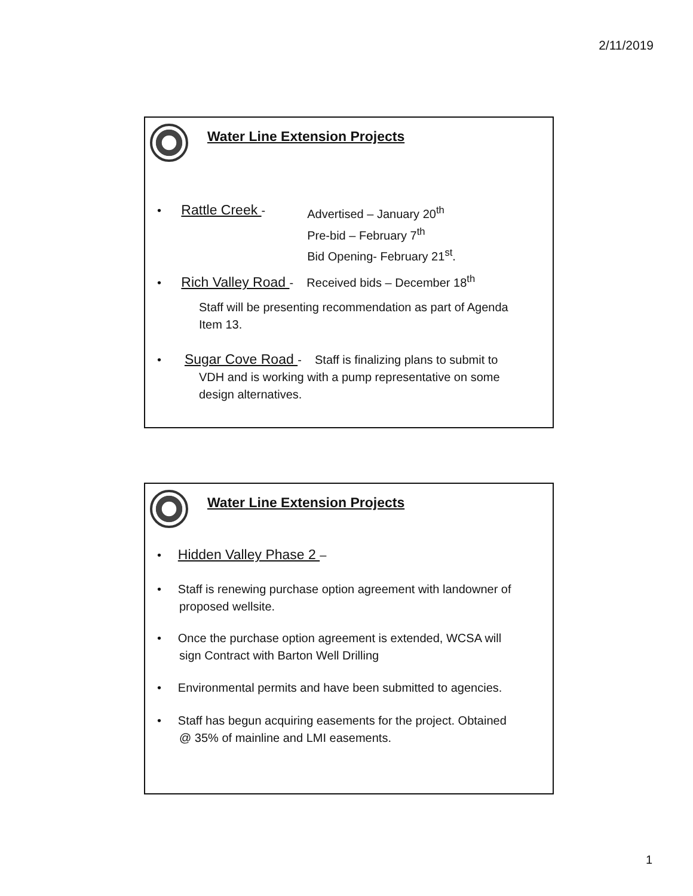2/11/2019
Water Line Extension Projects
• Rattle Creek - Advertised – January 20<sup>th</sup>
Pre-bid – February 7<sup>th</sup>
Bid Opening- February 21<sup>st</sup>.
• Rich Valley Road - Received bids – December 18<sup>th</sup>
Staff will be presenting recommendation as part of Agenda Item 13.
• Sugar Cove Road - Staff is finalizing plans to submit to
VDH and is working with a pump representative on some
design alternatives.
Water Line Extension Projects
• Hidden Valley Phase 2 –
• Staff is renewing purchase option agreement with landowner of
proposed wellsite.
• Once the purchase option agreement is extended, WCSA will
sign Contract with Barton Well Drilling
• Environmental permits and have been submitted to agencies.
• Staff has begun acquiring easements for the project. Obtained
@ 35% of mainline and LMI easements.
1